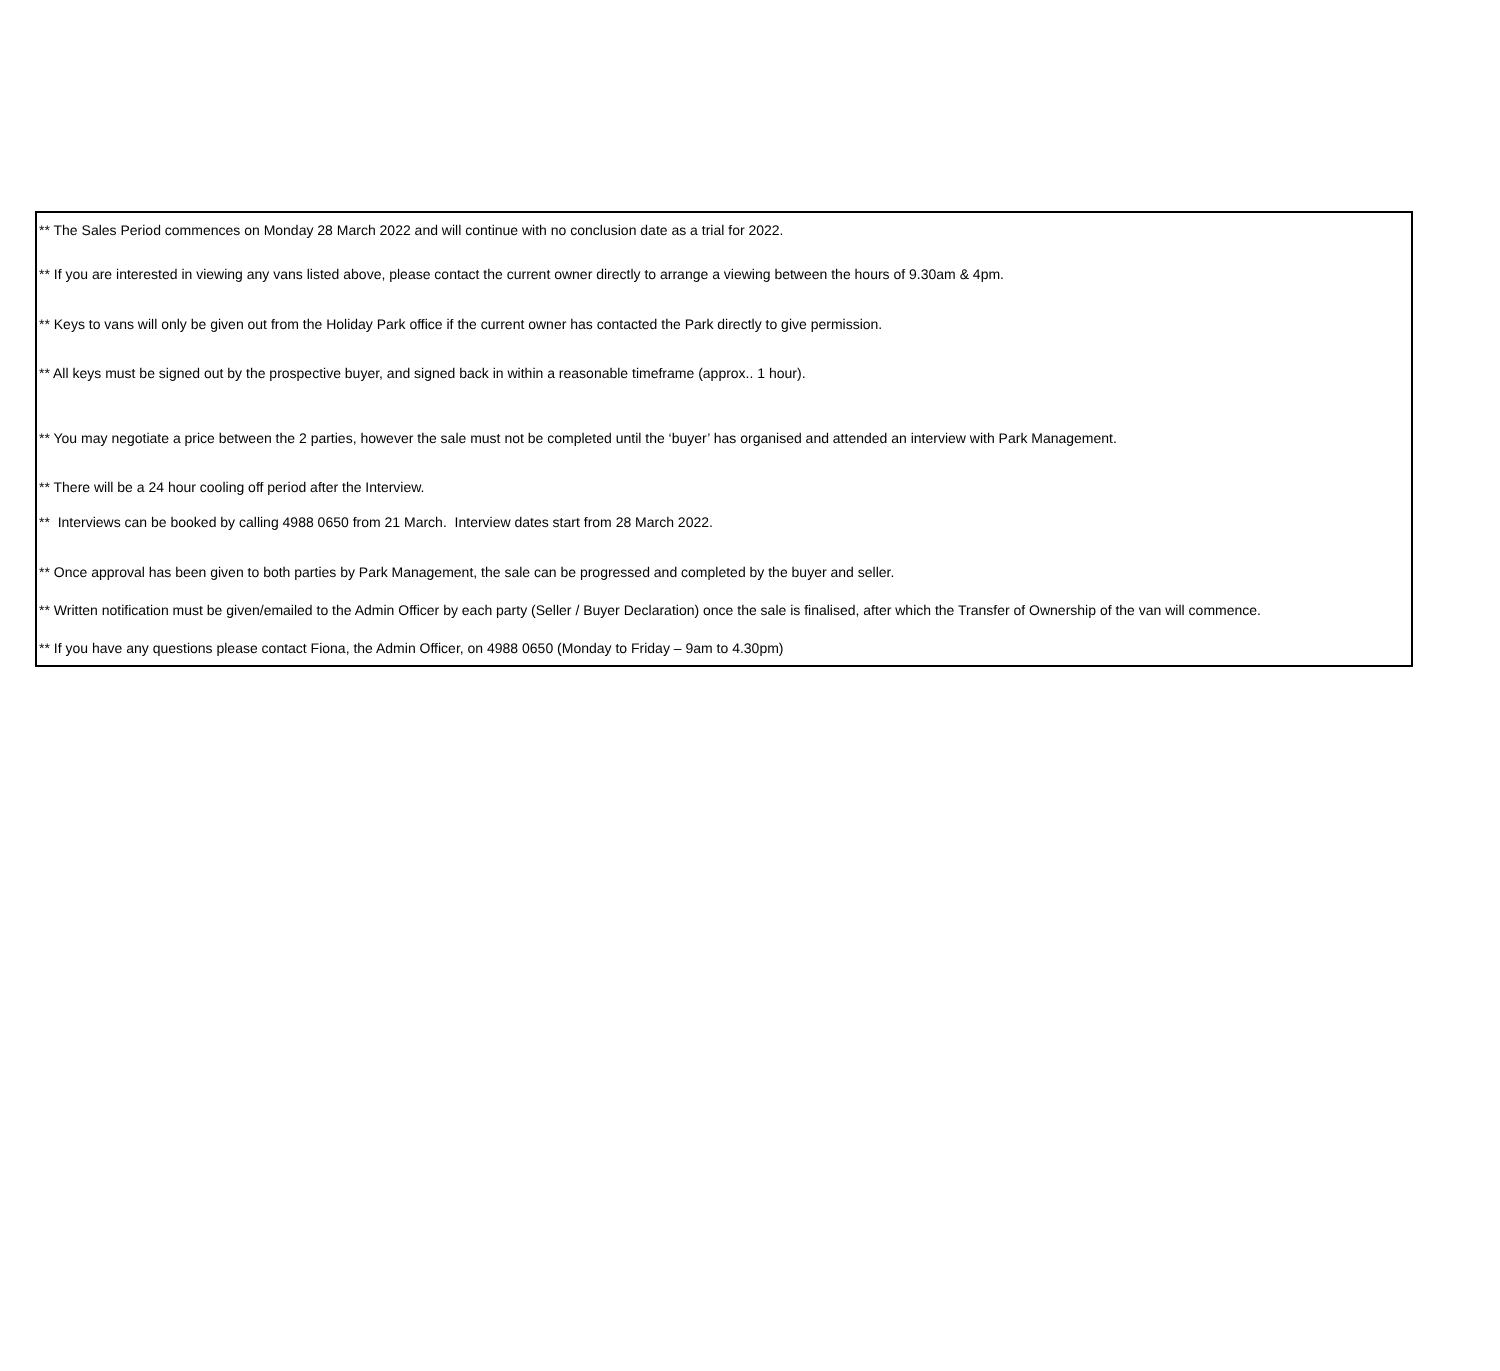** The Sales Period commences on Monday 28 March 2022 and will continue with no conclusion date as a trial for 2022.
** If you are interested in viewing any vans listed above, please contact the current owner directly to arrange a viewing between the hours of 9.30am & 4pm.
** Keys to vans will only be given out from the Holiday Park office if the current owner has contacted the Park directly to give permission.
** All keys must be signed out by the prospective buyer, and signed back in within a reasonable timeframe (approx.. 1 hour).
** You may negotiate a price between the 2 parties, however the sale must not be completed until the ‘buyer’ has organised and attended an interview with Park Management.
** There will be a 24 hour cooling off period after the Interview.
** Interviews can be booked by calling 4988 0650 from 21 March. Interview dates start from 28 March 2022.
** Once approval has been given to both parties by Park Management, the sale can be progressed and completed by the buyer and seller.
** Written notification must be given/emailed to the Admin Officer by each party (Seller / Buyer Declaration) once the sale is finalised, after which the Transfer of Ownership of the van will commence.
** If you have any questions please contact Fiona, the Admin Officer, on 4988 0650 (Monday to Friday – 9am to 4.30pm)